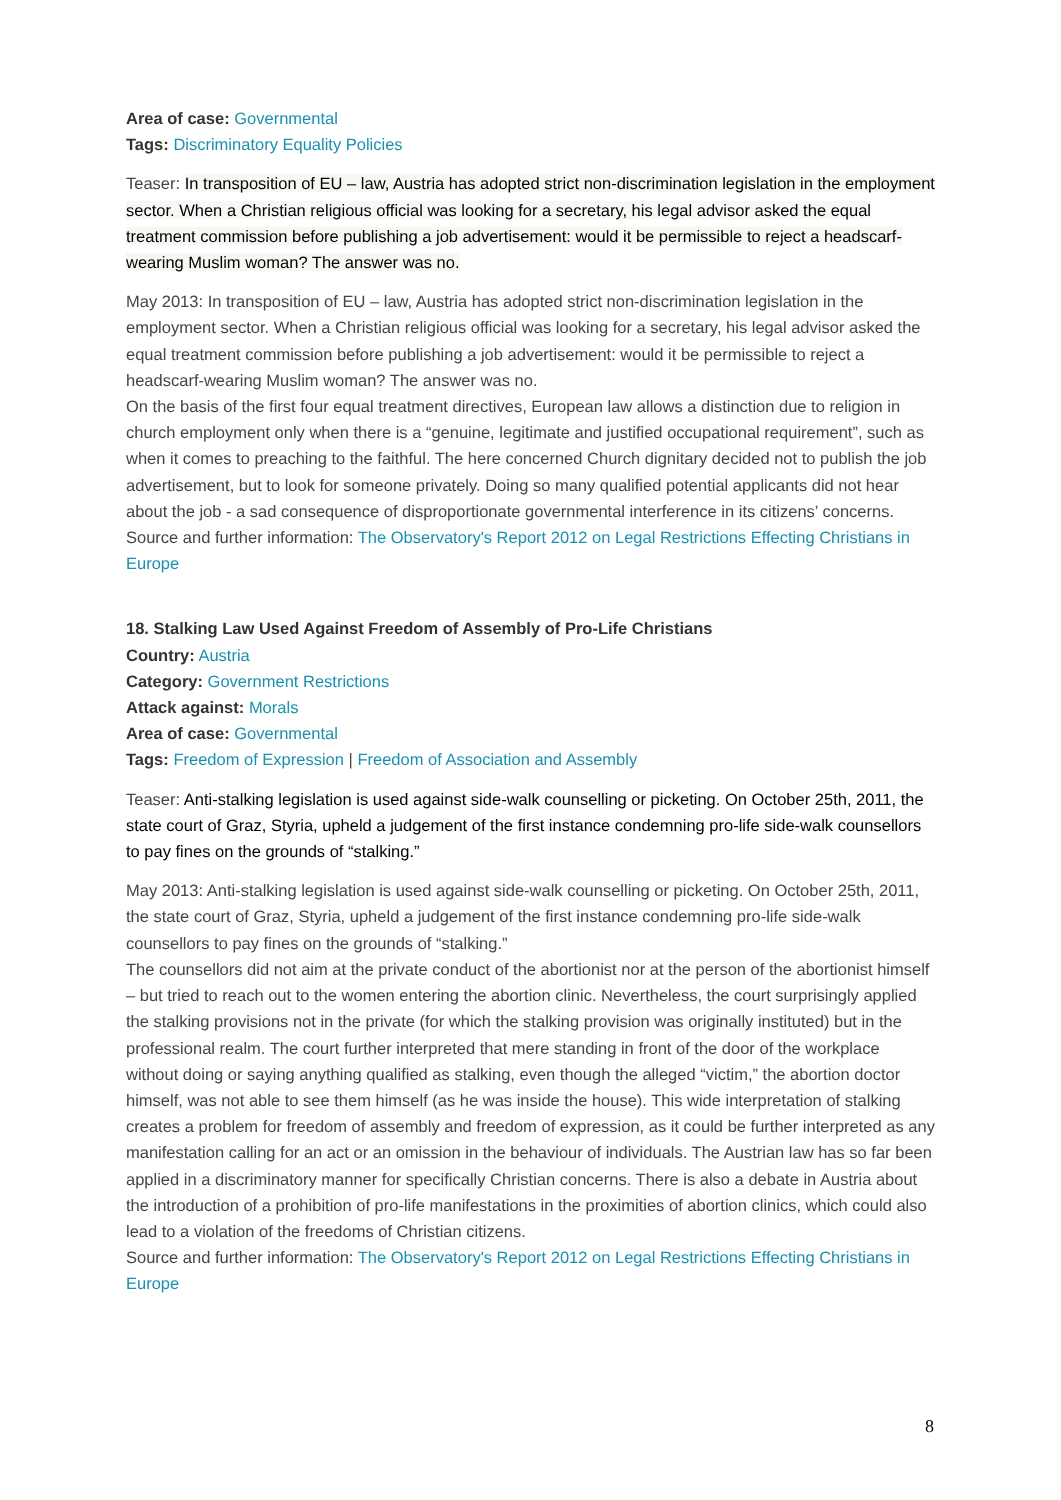Area of case: Governmental
Tags: Discriminatory Equality Policies
Teaser: In transposition of EU – law, Austria has adopted strict non-discrimination legislation in the employment sector. When a Christian religious official was looking for a secretary, his legal advisor asked the equal treatment commission before publishing a job advertisement: would it be permissible to reject a headscarf-wearing Muslim woman? The answer was no.
May 2013: In transposition of EU – law, Austria has adopted strict non-discrimination legislation in the employment sector. When a Christian religious official was looking for a secretary, his legal advisor asked the equal treatment commission before publishing a job advertisement: would it be permissible to reject a headscarf-wearing Muslim woman? The answer was no.
On the basis of the first four equal treatment directives, European law allows a distinction due to religion in church employment only when there is a “genuine, legitimate and justified occupational requirement”, such as when it comes to preaching to the faithful. The here concerned Church dignitary decided not to publish the job advertisement, but to look for someone privately. Doing so many qualified potential applicants did not hear about the job - a sad consequence of disproportionate governmental interference in its citizens’ concerns.
Source and further information: The Observatory's Report 2012 on Legal Restrictions Effecting Christians in Europe
18. Stalking Law Used Against Freedom of Assembly of Pro-Life Christians
Country: Austria
Category: Government Restrictions
Attack against: Morals
Area of case: Governmental
Tags: Freedom of Expression | Freedom of Association and Assembly
Teaser: Anti-stalking legislation is used against side-walk counselling or picketing. On October 25th, 2011, the state court of Graz, Styria, upheld a judgement of the first instance condemning pro-life side-walk counsellors to pay fines on the grounds of “stalking.”
May 2013: Anti-stalking legislation is used against side-walk counselling or picketing. On October 25th, 2011, the state court of Graz, Styria, upheld a judgement of the first instance condemning pro-life side-walk counsellors to pay fines on the grounds of “stalking.”
The counsellors did not aim at the private conduct of the abortionist nor at the person of the abortionist himself – but tried to reach out to the women entering the abortion clinic. Nevertheless, the court surprisingly applied the stalking provisions not in the private (for which the stalking provision was originally instituted) but in the professional realm. The court further interpreted that mere standing in front of the door of the workplace without doing or saying anything qualified as stalking, even though the alleged “victim,” the abortion doctor himself, was not able to see them himself (as he was inside the house). This wide interpretation of stalking creates a problem for freedom of assembly and freedom of expression, as it could be further interpreted as any manifestation calling for an act or an omission in the behaviour of individuals. The Austrian law has so far been applied in a discriminatory manner for specifically Christian concerns. There is also a debate in Austria about the introduction of a prohibition of pro-life manifestations in the proximities of abortion clinics, which could also lead to a violation of the freedoms of Christian citizens.
Source and further information: The Observatory's Report 2012 on Legal Restrictions Effecting Christians in Europe
8